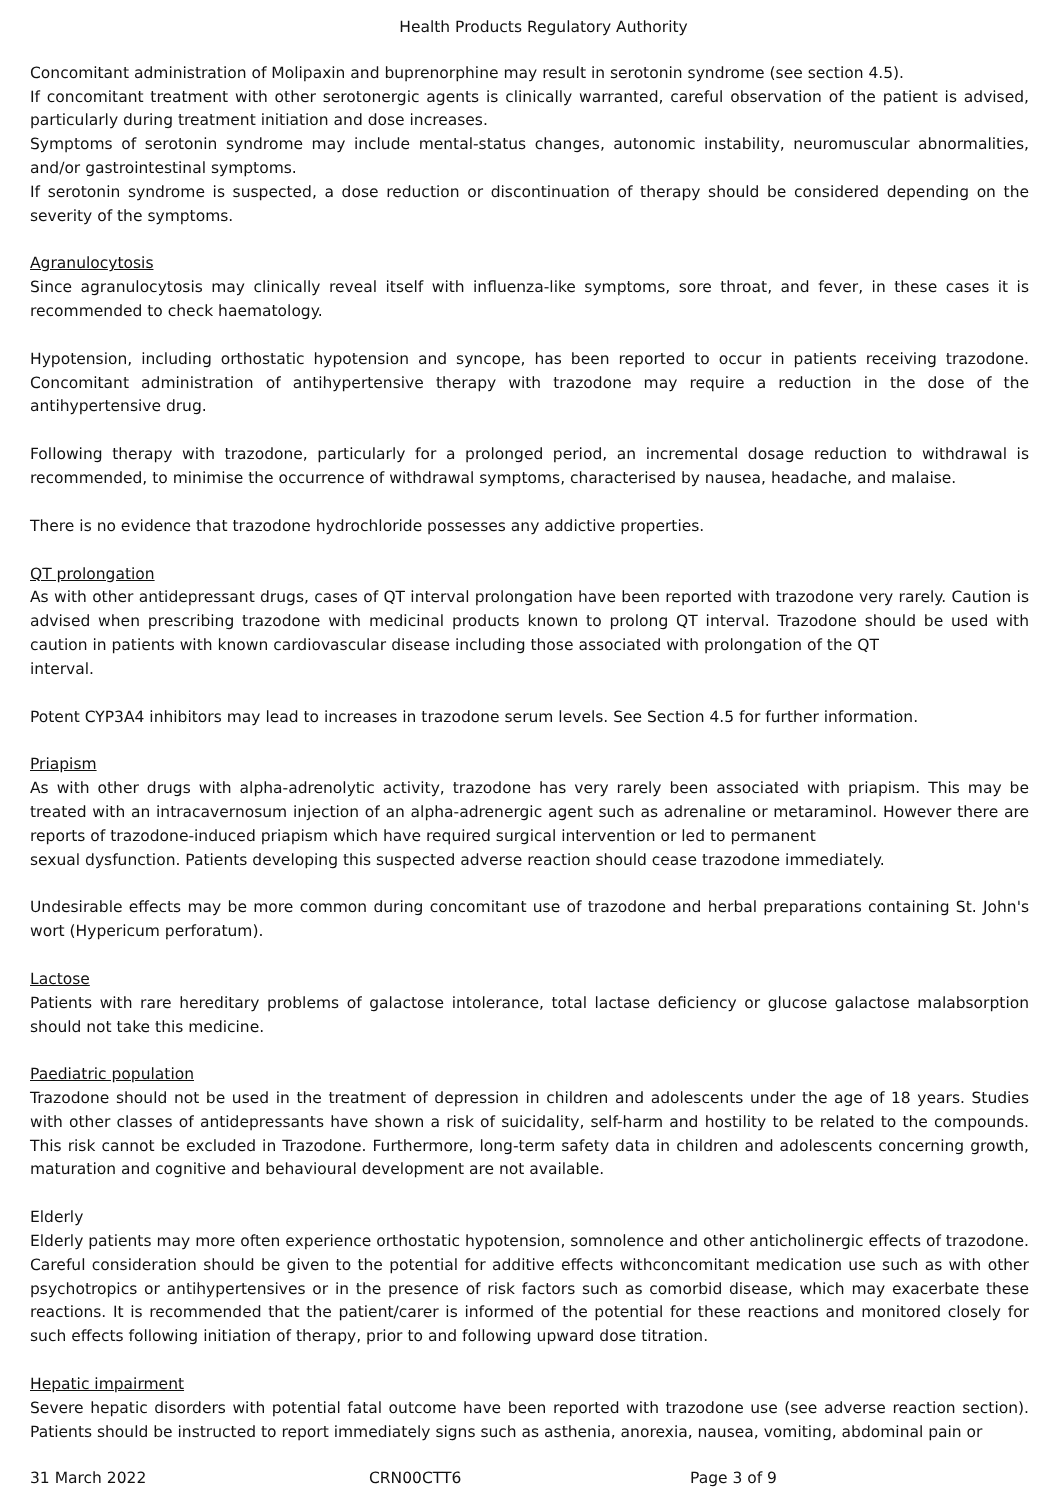Health Products Regulatory Authority
Concomitant administration of Molipaxin and buprenorphine may result in serotonin syndrome (see section 4.5).
If concomitant treatment with other serotonergic agents is clinically warranted, careful observation of the patient is advised, particularly during treatment initiation and dose increases.
Symptoms of serotonin syndrome may include mental-status changes, autonomic instability, neuromuscular abnormalities, and/or gastrointestinal symptoms.
If serotonin syndrome is suspected, a dose reduction or discontinuation of therapy should be considered depending on the severity of the symptoms.
Agranulocytosis
Since agranulocytosis may clinically reveal itself with influenza-like symptoms, sore throat, and fever, in these cases it is recommended to check haematology.
Hypotension, including orthostatic hypotension and syncope, has been reported to occur in patients receiving trazodone. Concomitant administration of antihypertensive therapy with trazodone may require a reduction in the dose of the antihypertensive drug.
Following therapy with trazodone, particularly for a prolonged period, an incremental dosage reduction to withdrawal is recommended, to minimise the occurrence of withdrawal symptoms, characterised by nausea, headache, and malaise.
There is no evidence that trazodone hydrochloride possesses any addictive properties.
QT prolongation
As with other antidepressant drugs, cases of QT interval prolongation have been reported with trazodone very rarely. Caution is advised when prescribing trazodone with medicinal products known to prolong QT interval. Trazodone should be used with caution in patients with known cardiovascular disease including those associated with prolongation of the QT
interval.
Potent CYP3A4 inhibitors may lead to increases in trazodone serum levels. See Section 4.5 for further information.
Priapism
As with other drugs with alpha-adrenolytic activity, trazodone has very rarely been associated with priapism. This may be treated with an intracavernosum injection of an alpha-adrenergic agent such as adrenaline or metaraminol. However there are reports of trazodone-induced priapism which have required surgical intervention or led to permanent
sexual dysfunction. Patients developing this suspected adverse reaction should cease trazodone immediately.
Undesirable effects may be more common during concomitant use of trazodone and herbal preparations containing St. John's wort (Hypericum perforatum).
Lactose
Patients with rare hereditary problems of galactose intolerance, total lactase deficiency or glucose galactose malabsorption should not take this medicine.
Paediatric population
Trazodone should not be used in the treatment of depression in children and adolescents under the age of 18 years. Studies with other classes of antidepressants have shown a risk of suicidality, self-harm and hostility to be related to the compounds. This risk cannot be excluded in Trazodone. Furthermore, long-term safety data in children and adolescents concerning growth, maturation and cognitive and behavioural development are not available.
Elderly
Elderly patients may more often experience orthostatic hypotension, somnolence and other anticholinergic effects of trazodone. Careful consideration should be given to the potential for additive effects withconcomitant medication use such as with other psychotropics or antihypertensives or in the presence of risk factors such as comorbid disease, which may exacerbate these reactions. It is recommended that the patient/carer is informed of the potential for these reactions and monitored closely for such effects following initiation of therapy, prior to and following upward dose titration.
Hepatic impairment
Severe hepatic disorders with potential fatal outcome have been reported with trazodone use (see adverse reaction section). Patients should be instructed to report immediately signs such as asthenia, anorexia, nausea, vomiting, abdominal pain or
31 March 2022 CRN00CTT6 Page 3 of 9